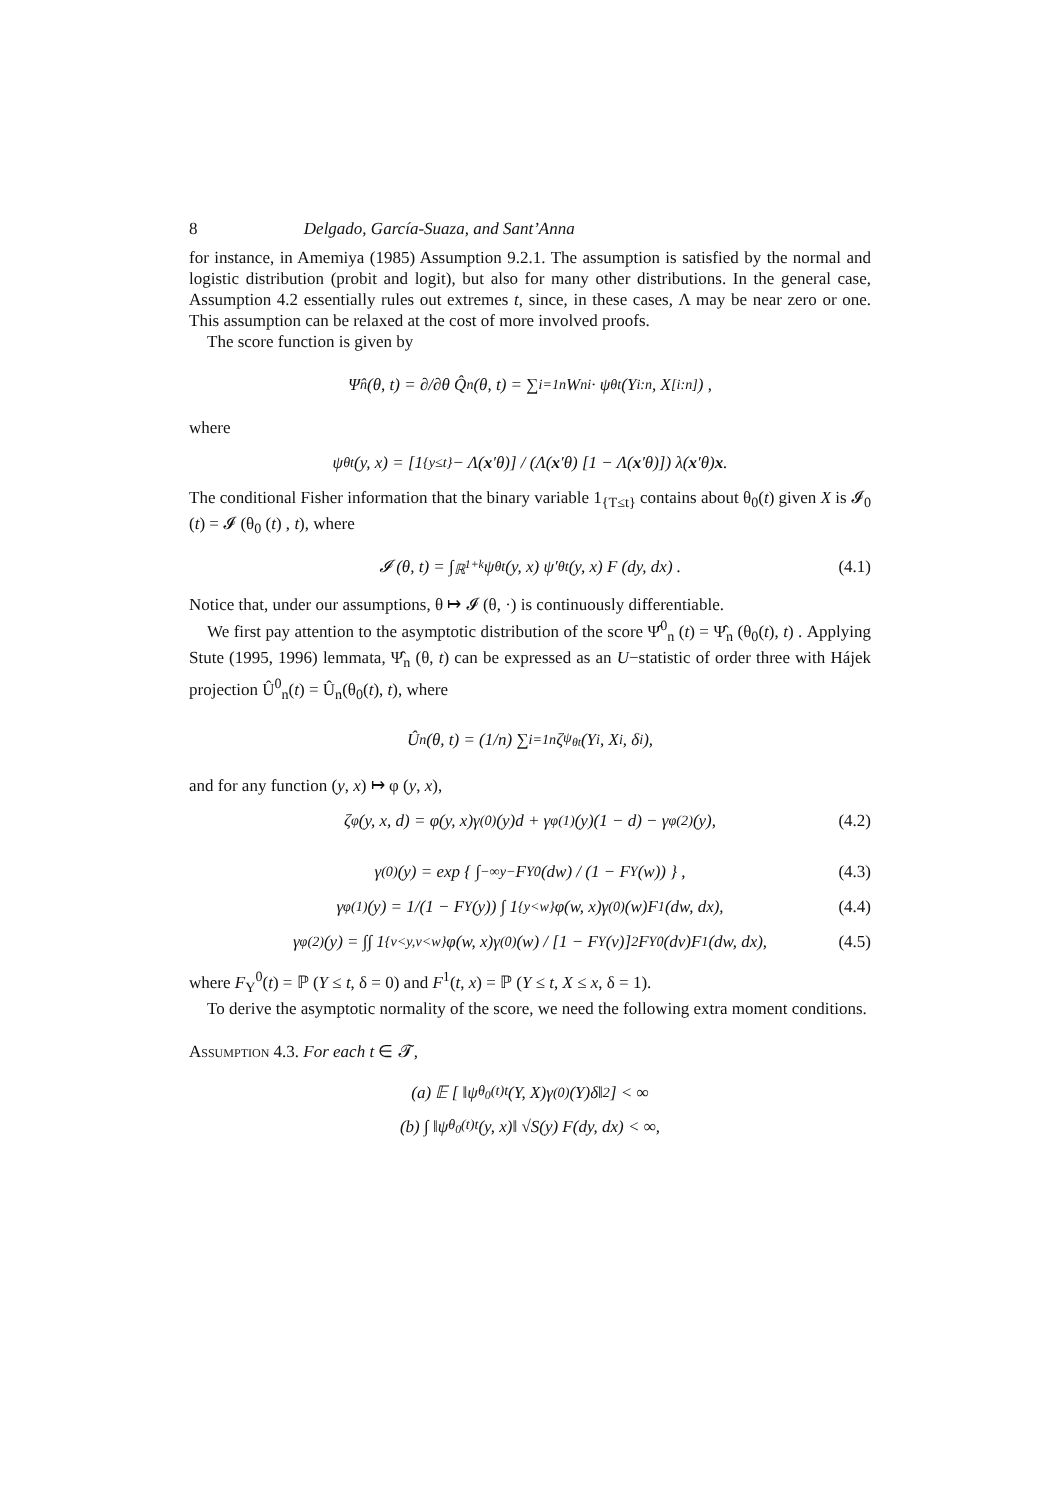8 Delgado, García-Suaza, and Sant’Anna
for instance, in Amemiya (1985) Assumption 9.2.1. The assumption is satisfied by the normal and logistic distribution (probit and logit), but also for many other distributions. In the general case, Assumption 4.2 essentially rules out extremes t, since, in these cases, Λ may be near zero or one. This assumption can be relaxed at the cost of more involved proofs.
The score function is given by
Ψ̂<sub>n</sub> (θ, t) = ∂/∂θ Q̂<sub>n</sub> (θ, t) = ∑<sub>i=1</sub><sup>n</sup> W<sub>ni</sub> · ψ<sub>θt</sub> (Y<sub>i:n</sub>, X<sub>[i:n]</sub>) ,
where
ψ<sub>θt</sub> (y, x) = [1<sub>{y≤t}</sub> − Λ(x ′θ)] / (Λ(x ′θ) [1 − Λ(x ′θ)]) λ(x ′θ) x.
The conditional Fisher information that the binary variable 1<sub>{T≤t}</sub> contains about θ<sub>0</sub>(t) given X is 𝓘<sub>0</sub> (t) = 𝓘 (θ<sub>0</sub> (t) , t), where
𝓘 (θ, t) = ∫<sub>ℝ<sup>1+k</sup></sub> ψ<sub>θt</sub> (y, x) ψ′<sub>θt</sub> (y, x) F (dy, dx) . (4.1)
Notice that, under our assumptions, θ ↦ 𝓘 (θ, ·) is continuously differentiable.
We first pay attention to the asymptotic distribution of the score Ψ̂<sup>0</sup><sub>n</sub> (t) = Ψ̂<sub>n</sub> (θ<sub>0</sub>(t), t) . Applying Stute (1995, 1996) lemmata, Ψ̂<sub>n</sub> (θ, t) can be expressed as an U−statistic of order three with Hájek projection Û<sup>0</sup><sub>n</sub>(t) = Û<sub>n</sub>(θ<sub>0</sub>(t), t), where
Û<sub>n</sub>(θ, t) = (1/n) ∑<sub>i=1</sub><sup>n</sup> ζ<sub>ψ<sub>θt</sub></sub>(Y<sub>i</sub>, X<sub>i</sub>, δ<sub>i</sub>),
and for any function (y, x) ↦ φ (y, x),
ζ<sub>φ</sub>(y, x, d) = φ(y, x)γ<sup>(0)</sup>(y)d + γ<sub>φ</sub><sup>(1)</sup>(y)(1 − d) − γ<sub>φ</sub><sup>(2)</sup>(y), (4.2)
γ<sup>(0)</sup>(y) = exp { ∫<sub>−∞</sub><sup>y−</sup> F<sub>Y</sub><sup>0</sup>(dw) / (1 − F<sub>Y</sub>(w)) } , (4.3)
γ<sub>φ</sub><sup>(1)</sup>(y) = 1/(1 − F<sub>Y</sub>(y)) ∫ 1<sub>{y<w}</sub>φ(w, x)γ<sup>(0)</sup>(w)F<sup>1</sup>(dw, dx), (4.4)
γ<sub>φ</sub><sup>(2)</sup>(y) = ∫∫ 1<sub>{v<y,v<w}</sub>φ(w, x)γ<sup>(0)</sup>(w) / [1 − F<sub>Y</sub>(v)]<sup>2</sup> F<sub>Y</sub><sup>0</sup>(dv)F<sup>1</sup>(dw, dx), (4.5)
where F<sub>Y</sub><sup>0</sup>(t) = ℙ (Y ≤ t, δ = 0) and F<sup>1</sup>(t, x) = ℙ (Y ≤ t, X ≤ x, δ = 1).
To derive the asymptotic normality of the score, we need the following extra moment conditions.
Assumption 4.3. For each t ∈ 𝓣,
(a) 𝔼 [ ‖ψ<sub>θ<sub>0</sub>(t)t</sub>(Y, X)γ<sup>(0)</sup>(Y)δ‖<sup>2</sup> ] < ∞
(b) ∫ ‖ψ<sub>θ<sub>0</sub>(t)t</sub>(y, x)‖ √S(y) F(dy, dx) < ∞,